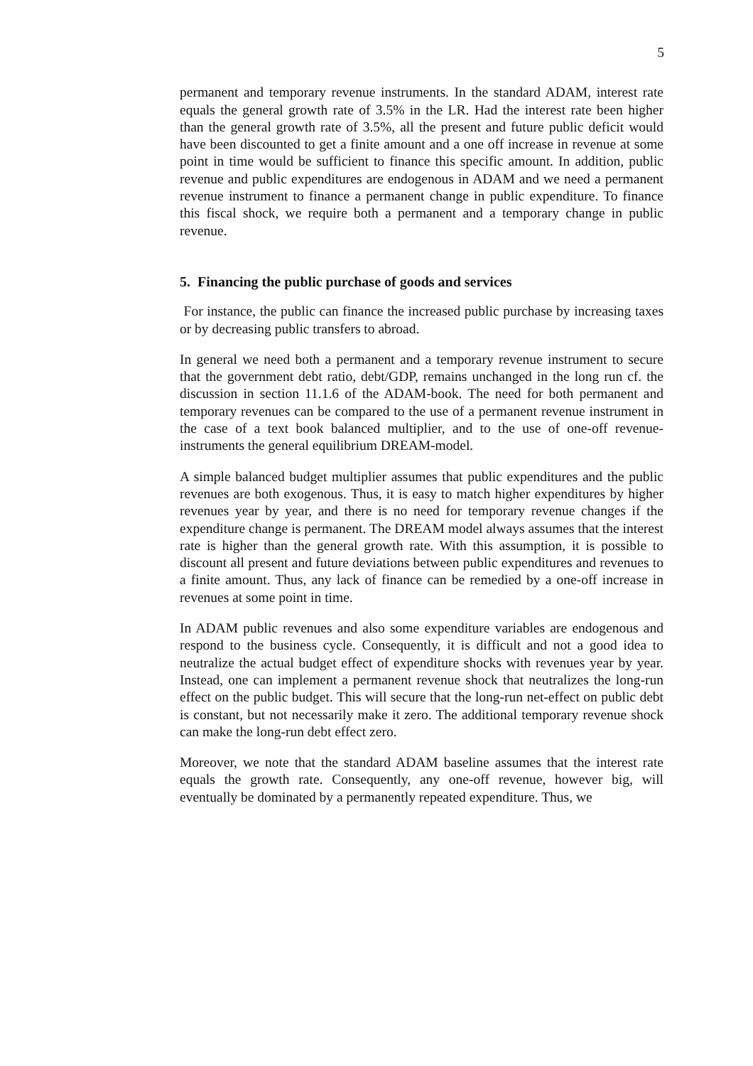5
permanent and temporary revenue instruments. In the standard ADAM, interest rate equals the general growth rate of 3.5% in the LR. Had the interest rate been higher than the general growth rate of 3.5%, all the present and future public deficit would have been discounted to get a finite amount and a one off increase in revenue at some point in time would be sufficient to finance this specific amount. In addition, public revenue and public expenditures are endogenous in ADAM and we need a permanent revenue instrument to finance a permanent change in public expenditure. To finance this fiscal shock, we require both a permanent and a temporary change in public revenue.
5. Financing the public purchase of goods and services
For instance, the public can finance the increased public purchase by increasing taxes or by decreasing public transfers to abroad.
In general we need both a permanent and a temporary revenue instrument to secure that the government debt ratio, debt/GDP, remains unchanged in the long run cf. the discussion in section 11.1.6 of the ADAM-book. The need for both permanent and temporary revenues can be compared to the use of a permanent revenue instrument in the case of a text book balanced multiplier, and to the use of one-off revenue-instruments the general equilibrium DREAM-model.
A simple balanced budget multiplier assumes that public expenditures and the public revenues are both exogenous. Thus, it is easy to match higher expenditures by higher revenues year by year, and there is no need for temporary revenue changes if the expenditure change is permanent. The DREAM model always assumes that the interest rate is higher than the general growth rate. With this assumption, it is possible to discount all present and future deviations between public expenditures and revenues to a finite amount. Thus, any lack of finance can be remedied by a one-off increase in revenues at some point in time.
In ADAM public revenues and also some expenditure variables are endogenous and respond to the business cycle. Consequently, it is difficult and not a good idea to neutralize the actual budget effect of expenditure shocks with revenues year by year. Instead, one can implement a permanent revenue shock that neutralizes the long-run effect on the public budget. This will secure that the long-run net-effect on public debt is constant, but not necessarily make it zero. The additional temporary revenue shock can make the long-run debt effect zero.
Moreover, we note that the standard ADAM baseline assumes that the interest rate equals the growth rate. Consequently, any one-off revenue, however big, will eventually be dominated by a permanently repeated expenditure. Thus, we